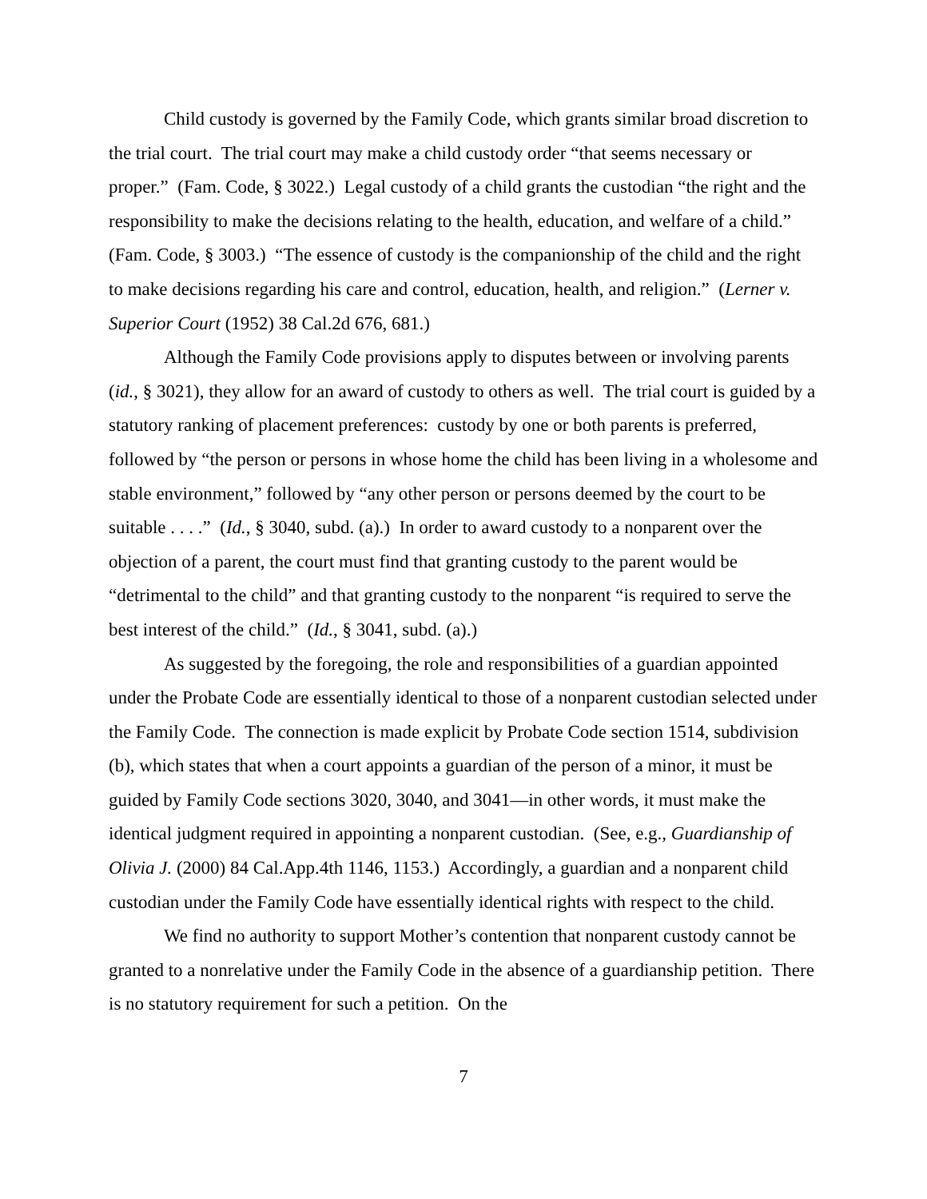Child custody is governed by the Family Code, which grants similar broad discretion to the trial court. The trial court may make a child custody order “that seems necessary or proper.” (Fam. Code, § 3022.) Legal custody of a child grants the custodian “the right and the responsibility to make the decisions relating to the health, education, and welfare of a child.” (Fam. Code, § 3003.) “The essence of custody is the companionship of the child and the right to make decisions regarding his care and control, education, health, and religion.” (Lerner v. Superior Court (1952) 38 Cal.2d 676, 681.)
Although the Family Code provisions apply to disputes between or involving parents (id., § 3021), they allow for an award of custody to others as well. The trial court is guided by a statutory ranking of placement preferences: custody by one or both parents is preferred, followed by “the person or persons in whose home the child has been living in a wholesome and stable environment,” followed by “any other person or persons deemed by the court to be suitable . . . .” (Id., § 3040, subd. (a).) In order to award custody to a nonparent over the objection of a parent, the court must find that granting custody to the parent would be “detrimental to the child” and that granting custody to the nonparent “is required to serve the best interest of the child.” (Id., § 3041, subd. (a).)
As suggested by the foregoing, the role and responsibilities of a guardian appointed under the Probate Code are essentially identical to those of a nonparent custodian selected under the Family Code. The connection is made explicit by Probate Code section 1514, subdivision (b), which states that when a court appoints a guardian of the person of a minor, it must be guided by Family Code sections 3020, 3040, and 3041—in other words, it must make the identical judgment required in appointing a nonparent custodian. (See, e.g., Guardianship of Olivia J. (2000) 84 Cal.App.4th 1146, 1153.) Accordingly, a guardian and a nonparent child custodian under the Family Code have essentially identical rights with respect to the child.
We find no authority to support Mother’s contention that nonparent custody cannot be granted to a nonrelative under the Family Code in the absence of a guardianship petition. There is no statutory requirement for such a petition. On the
7